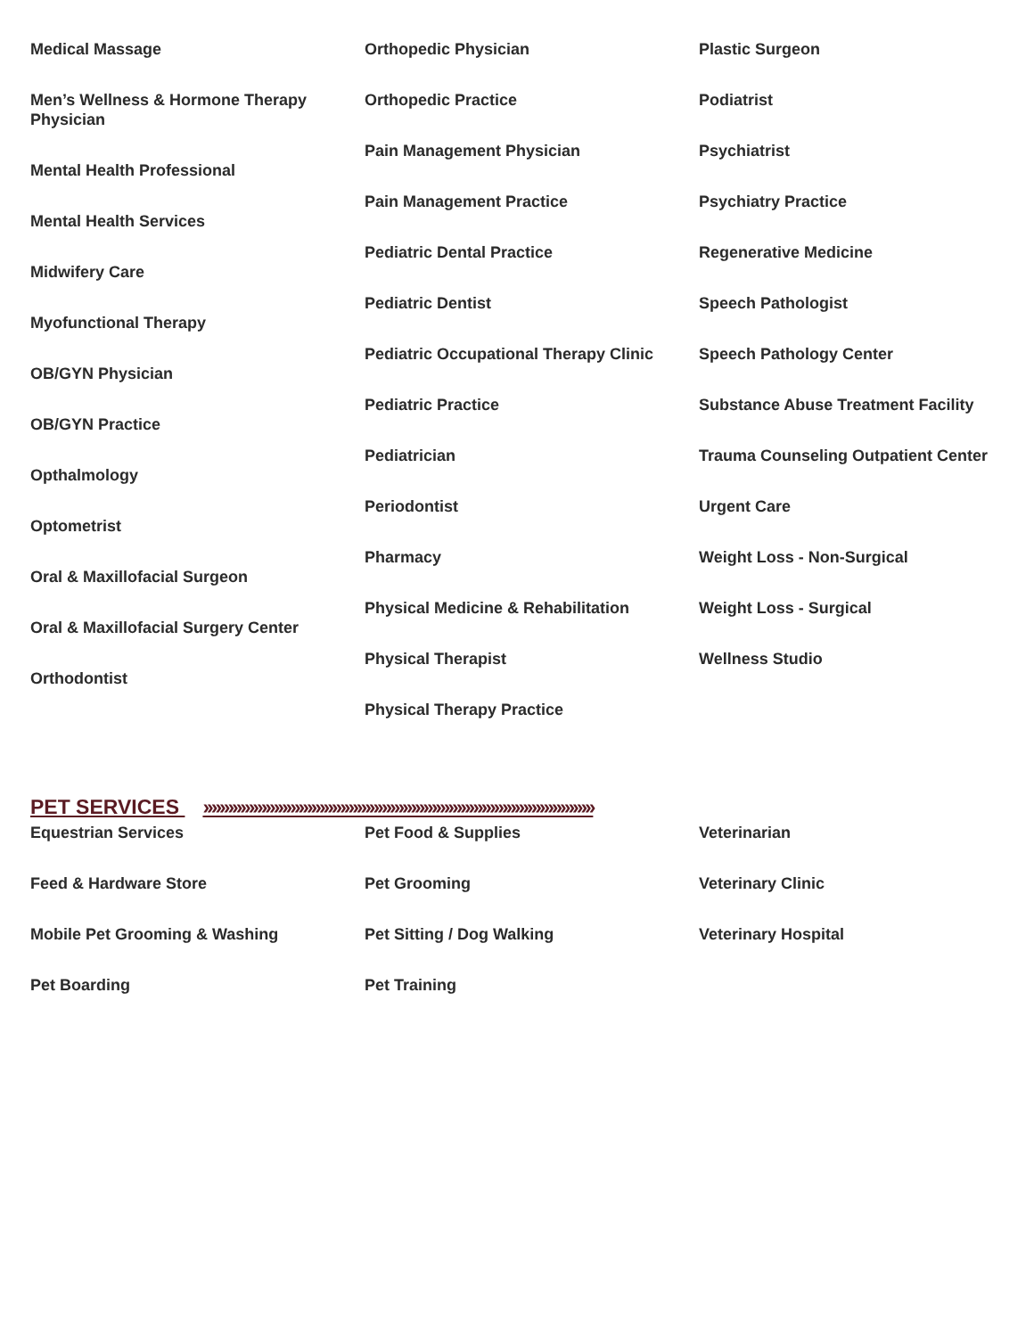Medical Massage
Men’s Wellness & Hormone Therapy Physician
Mental Health Professional
Mental Health Services
Midwifery Care
Myofunctional Therapy
OB/GYN Physician
OB/GYN Practice
Opthalmology
Optometrist
Oral & Maxillofacial Surgeon
Oral & Maxillofacial Surgery Center
Orthodontist
Orthopedic Physician
Orthopedic Practice
Pain Management Physician
Pain Management Practice
Pediatric Dental Practice
Pediatric Dentist
Pediatric Occupational Therapy Clinic
Pediatric Practice
Pediatrician
Periodontist
Pharmacy
Physical Medicine & Rehabilitation
Physical Therapist
Physical Therapy Practice
Plastic Surgeon
Podiatrist
Psychiatrist
Psychiatry Practice
Regenerative Medicine
Speech Pathologist
Speech Pathology Center
Substance Abuse Treatment Facility
Trauma Counseling Outpatient Center
Urgent Care
Weight Loss - Non-Surgical
Weight Loss - Surgical
Wellness Studio
PET SERVICES ››››››››››››››››››››››››››››››››››››››››››››››››››››››››››››››››››››››››››››››››››››››››››››››
Equestrian Services
Feed & Hardware Store
Mobile Pet Grooming & Washing
Pet Boarding
Pet Food & Supplies
Pet Grooming
Pet Sitting / Dog Walking
Pet Training
Veterinarian
Veterinary Clinic
Veterinary Hospital